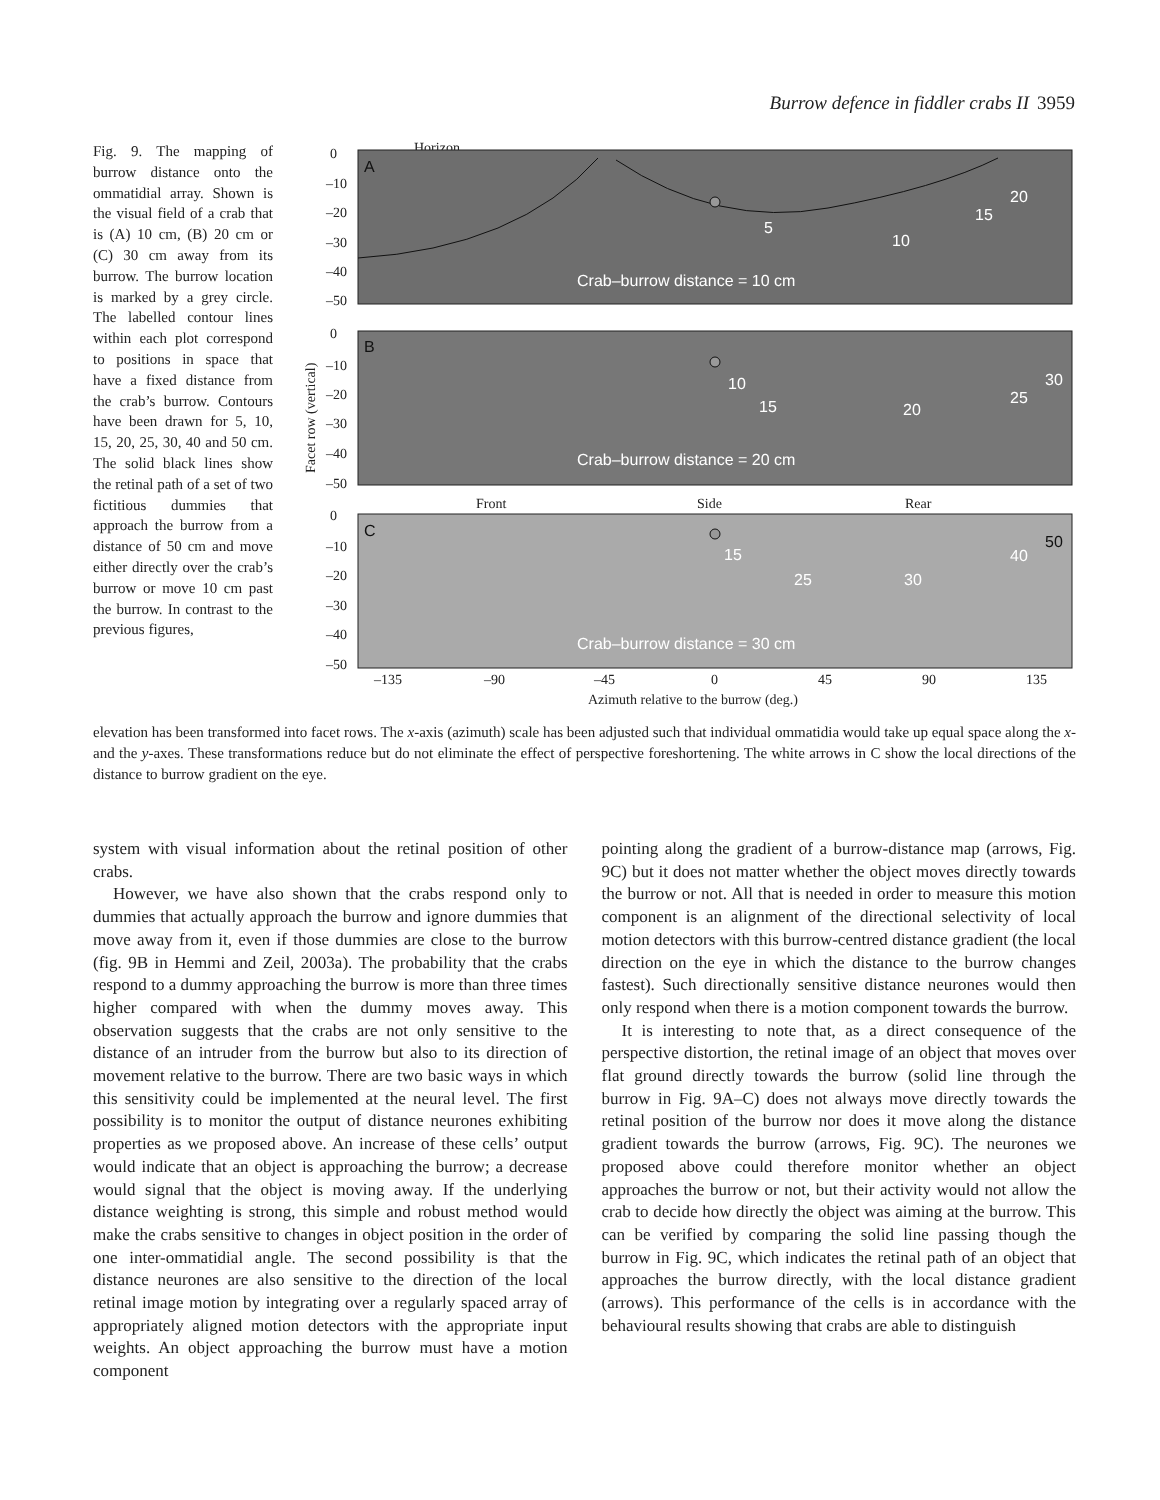Burrow defence in fiddler crabs II 3959
Fig. 9. The mapping of burrow distance onto the ommatidial array. Shown is the visual field of a crab that is (A) 10 cm, (B) 20 cm or (C) 30 cm away from its burrow. The burrow location is marked by a grey circle. The labelled contour lines within each plot correspond to positions in space that have a fixed distance from the crab’s burrow. Contours have been drawn for 5, 10, 15, 20, 25, 30, 40 and 50 cm. The solid black lines show the retinal path of a set of two fictitious dummies that approach the burrow from a distance of 50 cm and move either directly over the crab’s burrow or move 10 cm past the burrow. In contrast to the previous figures,
Horizon
A
B
C
5
10
15
20
Crab–burrow distance = 10 cm
10
15
20
25
30
Crab–burrow distance = 20 cm
15
25
30
40
50
Crab–burrow distance = 30 cm
Front
Side
Rear
0
–10
–20
–30
–40
–50
0
–10
–20
–30
–40
–50
0
–10
–20
–30
–40
–50
Facet row (vertical)
–135
–90
–45
0
45
90
135
Azimuth relative to the burrow (deg.)
elevation has been transformed into facet rows. The x-axis (azimuth) scale has been adjusted such that individual ommatidia would take up equal space along the x- and the y-axes. These transformations reduce but do not eliminate the effect of perspective foreshortening. The white arrows in C show the local directions of the distance to burrow gradient on the eye.
system with visual information about the retinal position of other crabs.
However, we have also shown that the crabs respond only to dummies that actually approach the burrow and ignore dummies that move away from it, even if those dummies are close to the burrow (fig. 9B in Hemmi and Zeil, 2003a). The probability that the crabs respond to a dummy approaching the burrow is more than three times higher compared with when the dummy moves away. This observation suggests that the crabs are not only sensitive to the distance of an intruder from the burrow but also to its direction of movement relative to the burrow. There are two basic ways in which this sensitivity could be implemented at the neural level. The first possibility is to monitor the output of distance neurones exhibiting properties as we proposed above. An increase of these cells’ output would indicate that an object is approaching the burrow; a decrease would signal that the object is moving away. If the underlying distance weighting is strong, this simple and robust method would make the crabs sensitive to changes in object position in the order of one inter-ommatidial angle. The second possibility is that the distance neurones are also sensitive to the direction of the local retinal image motion by integrating over a regularly spaced array of appropriately aligned motion detectors with the appropriate input weights. An object approaching the burrow must have a motion component
pointing along the gradient of a burrow-distance map (arrows, Fig. 9C) but it does not matter whether the object moves directly towards the burrow or not. All that is needed in order to measure this motion component is an alignment of the directional selectivity of local motion detectors with this burrow-centred distance gradient (the local direction on the eye in which the distance to the burrow changes fastest). Such directionally sensitive distance neurones would then only respond when there is a motion component towards the burrow.
It is interesting to note that, as a direct consequence of the perspective distortion, the retinal image of an object that moves over flat ground directly towards the burrow (solid line through the burrow in Fig. 9A–C) does not always move directly towards the retinal position of the burrow nor does it move along the distance gradient towards the burrow (arrows, Fig. 9C). The neurones we proposed above could therefore monitor whether an object approaches the burrow or not, but their activity would not allow the crab to decide how directly the object was aiming at the burrow. This can be verified by comparing the solid line passing though the burrow in Fig. 9C, which indicates the retinal path of an object that approaches the burrow directly, with the local distance gradient (arrows). This performance of the cells is in accordance with the behavioural results showing that crabs are able to distinguish